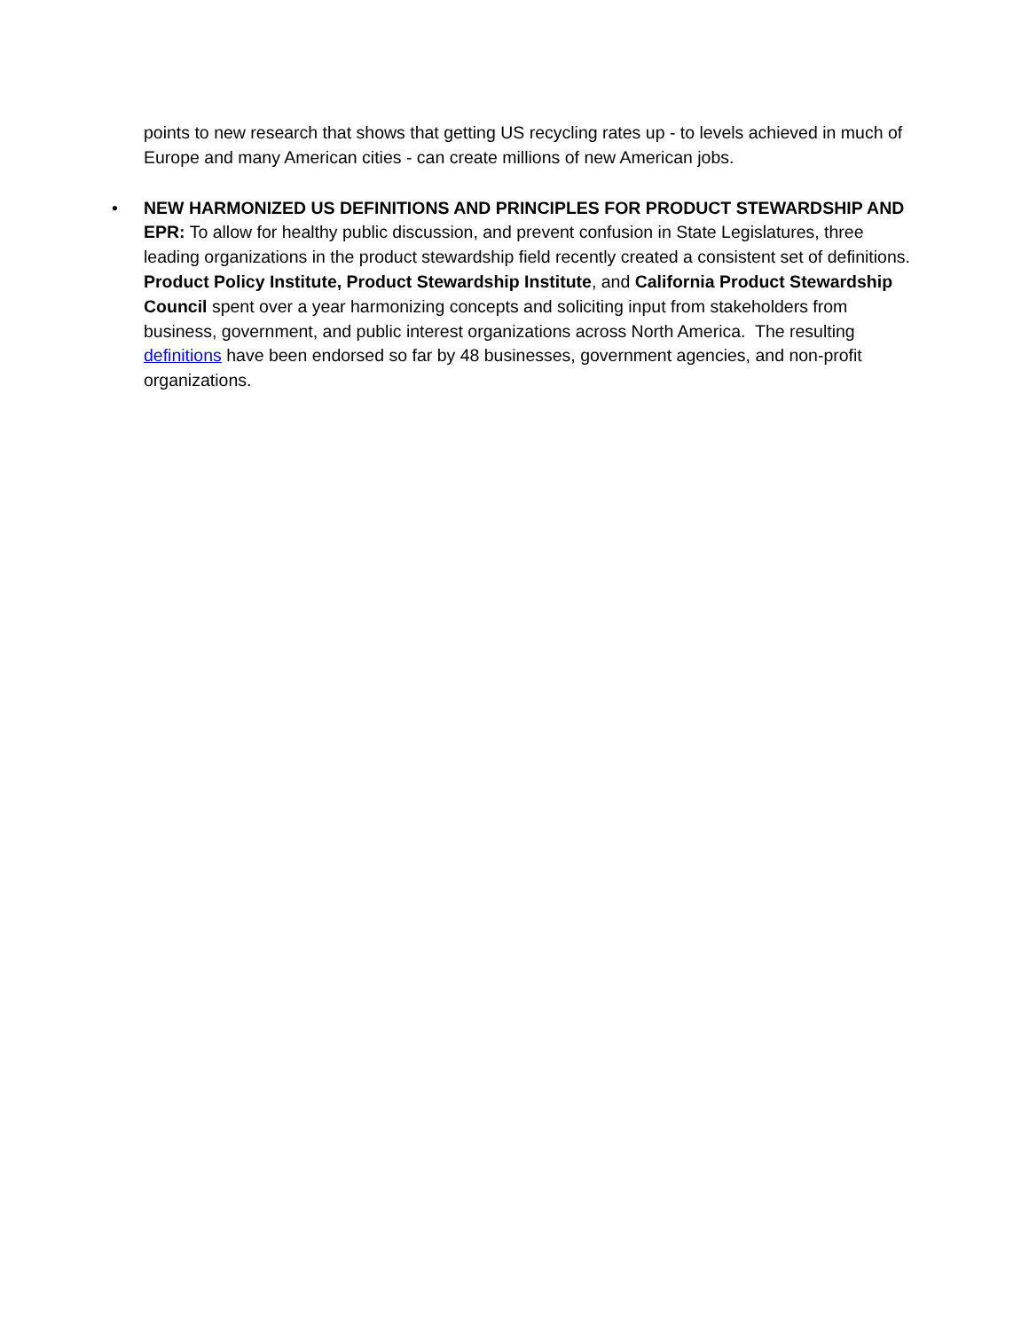points to new research that shows that getting US recycling rates up - to levels achieved in much of Europe and many American cities - can create millions of new American jobs.
• NEW HARMONIZED US DEFINITIONS AND PRINCIPLES FOR PRODUCT STEWARDSHIP AND EPR: To allow for healthy public discussion, and prevent confusion in State Legislatures, three leading organizations in the product stewardship field recently created a consistent set of definitions. Product Policy Institute, Product Stewardship Institute, and California Product Stewardship Council spent over a year harmonizing concepts and soliciting input from stakeholders from business, government, and public interest organizations across North America. The resulting definitions have been endorsed so far by 48 businesses, government agencies, and non-profit organizations.